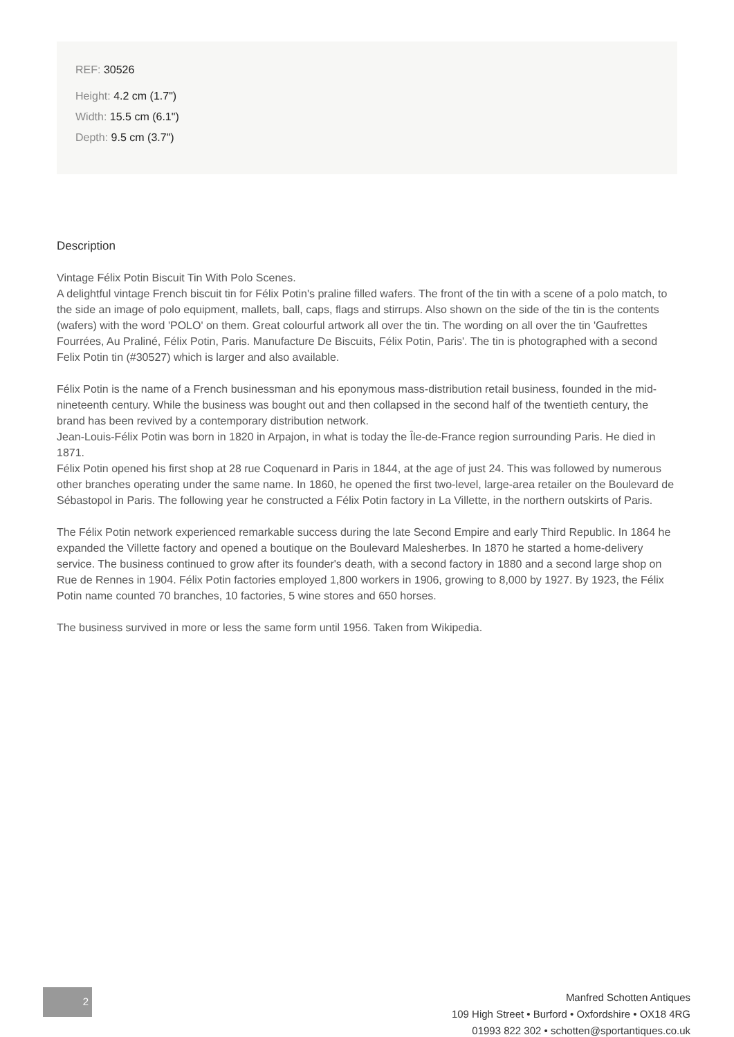REF: 30526
Height: 4.2 cm (1.7")
Width: 15.5 cm (6.1")
Depth: 9.5 cm (3.7")
Description
Vintage Félix Potin Biscuit Tin With Polo Scenes.
A delightful vintage French biscuit tin for Félix Potin's praline filled wafers. The front of the tin with a scene of a polo match, to the side an image of polo equipment, mallets, ball, caps, flags and stirrups. Also shown on the side of the tin is the contents (wafers) with the word 'POLO' on them. Great colourful artwork all over the tin. The wording on all over the tin 'Gaufrettes Fourrées, Au Praliné, Félix Potin, Paris. Manufacture De Biscuits, Félix Potin, Paris'. The tin is photographed with a second Felix Potin tin (#30527) which is larger and also available.
Félix Potin is the name of a French businessman and his eponymous mass-distribution retail business, founded in the mid-nineteenth century. While the business was bought out and then collapsed in the second half of the twentieth century, the brand has been revived by a contemporary distribution network.
Jean-Louis-Félix Potin was born in 1820 in Arpajon, in what is today the Île-de-France region surrounding Paris. He died in 1871.
Félix Potin opened his first shop at 28 rue Coquenard in Paris in 1844, at the age of just 24. This was followed by numerous other branches operating under the same name. In 1860, he opened the first two-level, large-area retailer on the Boulevard de Sébastopol in Paris. The following year he constructed a Félix Potin factory in La Villette, in the northern outskirts of Paris.
The Félix Potin network experienced remarkable success during the late Second Empire and early Third Republic. In 1864 he expanded the Villette factory and opened a boutique on the Boulevard Malesherbes. In 1870 he started a home-delivery service. The business continued to grow after its founder's death, with a second factory in 1880 and a second large shop on Rue de Rennes in 1904. Félix Potin factories employed 1,800 workers in 1906, growing to 8,000 by 1927. By 1923, the Félix Potin name counted 70 branches, 10 factories, 5 wine stores and 650 horses.
The business survived in more or less the same form until 1956. Taken from Wikipedia.
2
Manfred Schotten Antiques
109 High Street • Burford • Oxfordshire • OX18 4RG
01993 822 302 • schotten@sportantiques.co.uk